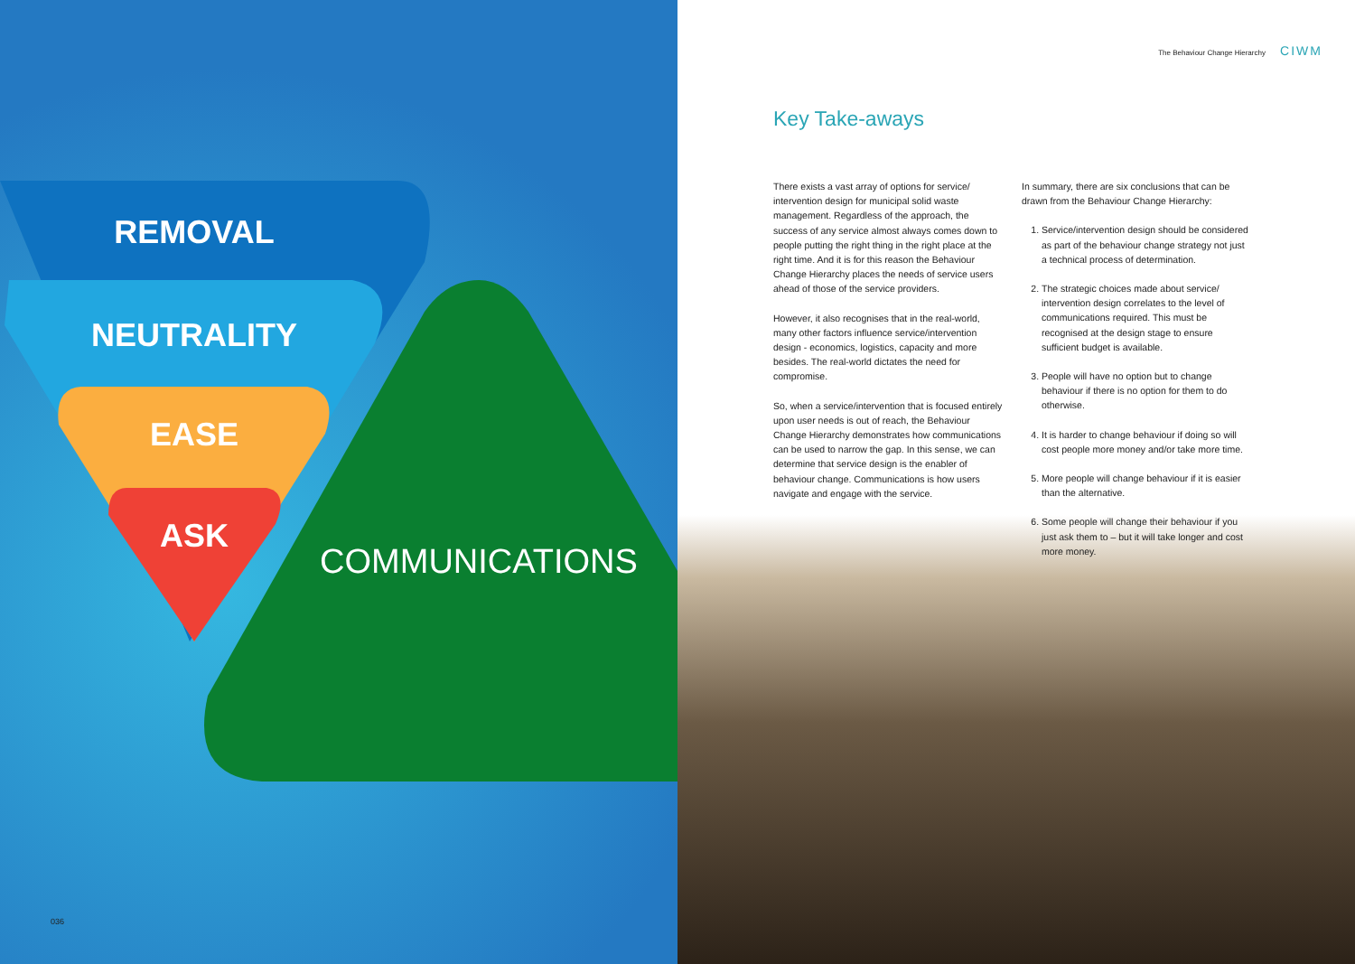REMOVAL
NEUTRALITY
EASE
ASK
COMMUNICATIONS
036
The Behaviour Change Hierarchy CIWM
Key Take-aways
There exists a vast array of options for service/ intervention design for municipal solid waste management. Regardless of the approach, the success of any service almost always comes down to people putting the right thing in the right place at the right time. And it is for this reason the Behaviour Change Hierarchy places the needs of service users ahead of those of the service providers.
However, it also recognises that in the real-world, many other factors influence service/intervention design - economics, logistics, capacity and more besides. The real-world dictates the need for compromise.
So, when a service/intervention that is focused entirely upon user needs is out of reach, the Behaviour Change Hierarchy demonstrates how communications can be used to narrow the gap. In this sense, we can determine that service design is the enabler of behaviour change. Communications is how users navigate and engage with the service.
In summary, there are six conclusions that can be drawn from the Behaviour Change Hierarchy:
1. Service/intervention design should be considered as part of the behaviour change strategy not just a technical process of determination.
2. The strategic choices made about service/ intervention design correlates to the level of communications required. This must be recognised at the design stage to ensure sufficient budget is available.
3. People will have no option but to change behaviour if there is no option for them to do otherwise.
4. It is harder to change behaviour if doing so will cost people more money and/or take more time.
5. More people will change behaviour if it is easier than the alternative.
6. Some people will change their behaviour if you just ask them to – but it will take longer and cost more money.